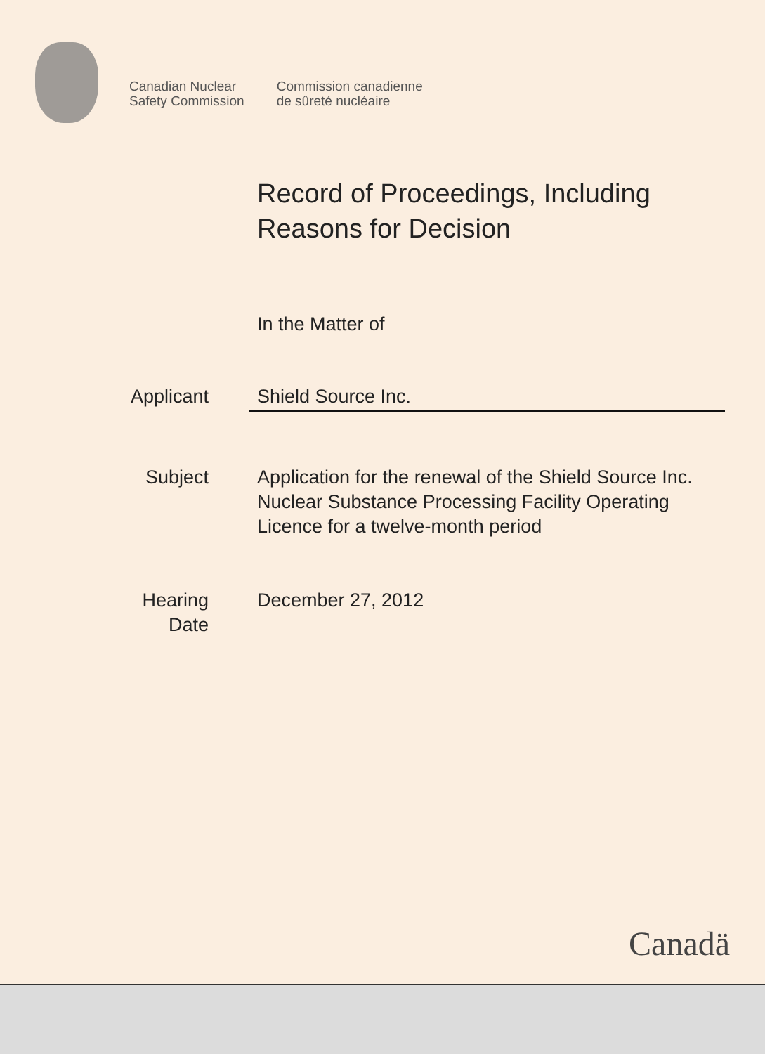Canadian Nuclear
Safety Commission
Commission canadienne
de sûreté nucléaire
Record of Proceedings, Including
Reasons for Decision
In the Matter of
Applicant Shield Source Inc.
Subject Application for the renewal of the Shield Source Inc. Nuclear Substance Processing Facility Operating Licence for a twelve-month period
Hearing
Date
December 27, 2012
Canadä